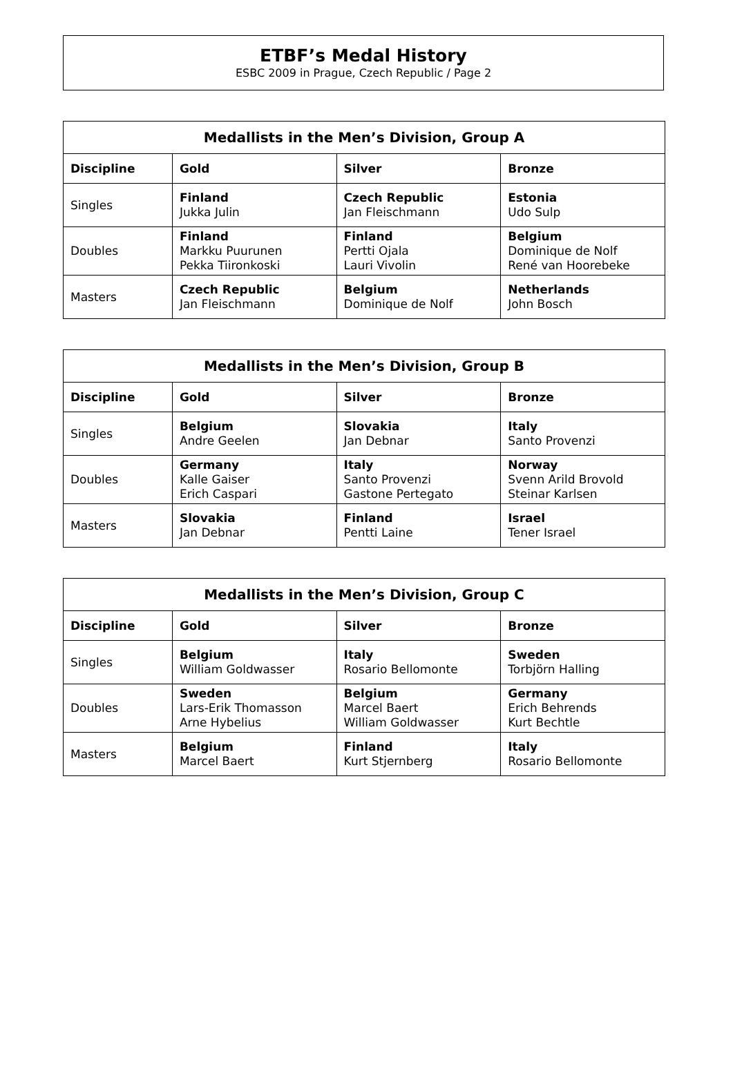ETBF’s Medal History
ESBC 2009 in Prague, Czech Republic / Page 2
| Medallists in the Men’s Division, Group A | | | |
| --- | --- | --- | --- |
| Discipline | Gold | Silver | Bronze |
| Singles | Finland Jukka Julin | Czech Republic Jan Fleischmann | Estonia Udo Sulp |
| Doubles | Finland Markku Puurunen Pekka Tiironkoski | Finland Pertti Ojala Lauri Vivolin | Belgium Dominique de Nolf René van Hoorebeke |
| Masters | Czech Republic Jan Fleischmann | Belgium Dominique de Nolf | Netherlands John Bosch |
| Medallists in the Men’s Division, Group B | | | |
| --- | --- | --- | --- |
| Discipline | Gold | Silver | Bronze |
| Singles | Belgium Andre Geelen | Slovakia Jan Debnar | Italy Santo Provenzi |
| Doubles | Germany Kalle Gaiser Erich Caspari | Italy Santo Provenzi Gastone Pertegato | Norway Svenn Arild Brovold Steinar Karlsen |
| Masters | Slovakia Jan Debnar | Finland Pentti Laine | Israel Tener Israel |
| Medallists in the Men’s Division, Group C | | | |
| --- | --- | --- | --- |
| Discipline | Gold | Silver | Bronze |
| Singles | Belgium William Goldwasser | Italy Rosario Bellomonte | Sweden Torbjörn Halling |
| Doubles | Sweden Lars-Erik Thomasson Arne Hybelius | Belgium Marcel Baert William Goldwasser | Germany Erich Behrends Kurt Bechtle |
| Masters | Belgium Marcel Baert | Finland Kurt Stjernberg | Italy Rosario Bellomonte |